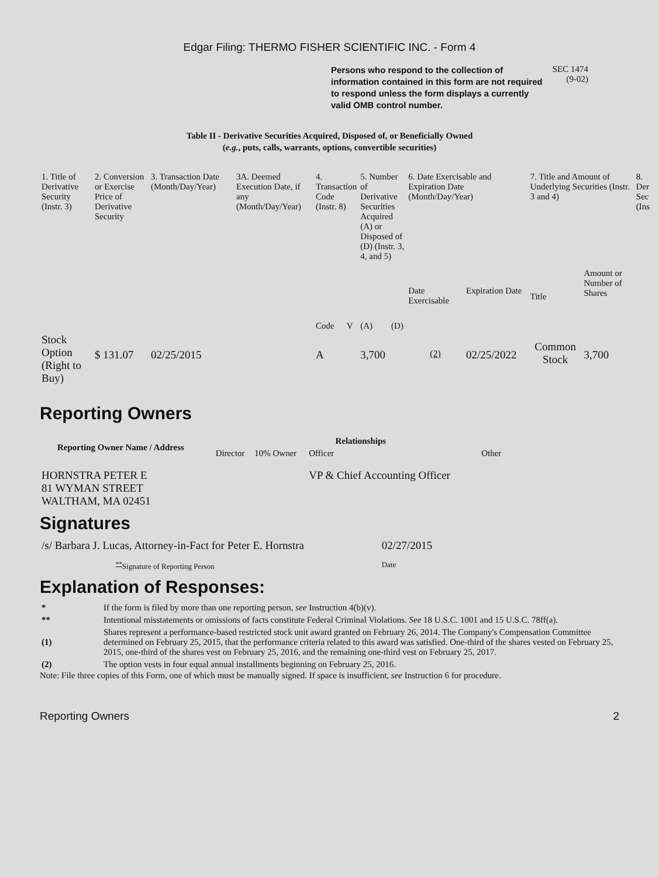Edgar Filing: THERMO FISHER SCIENTIFIC INC. - Form 4
Persons who respond to the collection of information contained in this form are not required to respond unless the form displays a currently valid OMB control number.
SEC 1474
(9-02)
Table II - Derivative Securities Acquired, Disposed of, or Beneficially Owned
(e.g., puts, calls, warrants, options, convertible securities)
| 1. Title of Derivative Security (Instr. 3) | 2. Conversion or Exercise Price of Derivative Security | 3. Transaction Date (Month/Day/Year) | 3A. Deemed Execution Date, if any (Month/Day/Year) | 4. Transaction Code (Instr. 8) | | 5. Number of Derivative Securities Acquired (A) or Disposed of (D) (Instr. 3, 4, and 5) | | 6. Date Exercisable and Expiration Date (Month/Day/Year) | | 7. Title and Amount of Underlying Securities (Instr. 3 and 4) | | 8. Der Sec (Ins |
| --- | --- | --- | --- | --- | --- | --- | --- | --- | --- | --- | --- | --- |
| | | | | Code | V | (A) | (D) | Date Exercisable | Expiration Date | Title | Amount or Number of Shares | |
| Stock Option (Right to Buy) | $ 131.07 | 02/25/2015 | | A | | 3,700 | | <sup>(2)</sup> | 02/25/2022 | Common Stock | 3,700 | |
Reporting Owners
| Reporting Owner Name / Address | Relationships | | | |
| --- | --- | --- | --- | --- |
| | Director | 10% Owner | Officer | Other |
| HORNSTRA PETER E 81 WYMAN STREET WALTHAM, MA 02451 | | | VP & Chief Accounting Officer | |
Signatures
| /s/ Barbara J. Lucas, Attorney-in-Fact for Peter E. Hornstra | 02/27/2015 |
| <sup>**</sup> Signature of Reporting Person | Date |
Explanation of Responses:
| * | If the form is filed by more than one reporting person, see Instruction 4(b)(v). |
| ** | Intentional misstatements or omissions of facts constitute Federal Criminal Violations. See 18 U.S.C. 1001 and 15 U.S.C. 78ff(a). |
| (1) | Shares represent a performance-based restricted stock unit award granted on February 26, 2014. The Company's Compensation Committee determined on February 25, 2015, that the performance criteria related to this award was satisfied. One-third of the shares vested on February 25, 2015, one-third of the shares vest on February 25, 2016, and the remaining one-third vest on February 25, 2017. |
| (2) | The option vests in four equal annual installments beginning on February 25, 2016. |
Note: File three copies of this Form, one of which must be manually signed. If space is insufficient, see Instruction 6 for procedure.
Reporting Owners 2